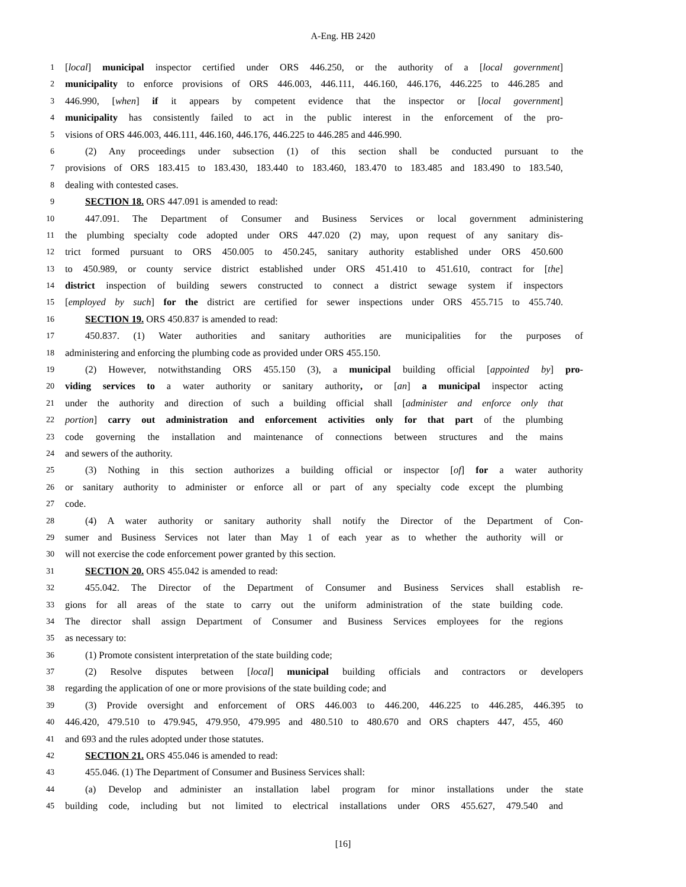A-Eng. HB 2420
1 [local] municipal inspector certified under ORS 446.250, or the authority of a [local government]
2 municipality to enforce provisions of ORS 446.003, 446.111, 446.160, 446.176, 446.225 to 446.285 and
3 446.990, [when] if it appears by competent evidence that the inspector or [local government]
4 municipality has consistently failed to act in the public interest in the enforcement of the pro-
5 visions of ORS 446.003, 446.111, 446.160, 446.176, 446.225 to 446.285 and 446.990.
6 (2) Any proceedings under subsection (1) of this section shall be conducted pursuant to the
7 provisions of ORS 183.415 to 183.430, 183.440 to 183.460, 183.470 to 183.485 and 183.490 to 183.540,
8 dealing with contested cases.
9 SECTION 18. ORS 447.091 is amended to read:
10 447.091. The Department of Consumer and Business Services or local government administering
11 the plumbing specialty code adopted under ORS 447.020 (2) may, upon request of any sanitary dis-
12 trict formed pursuant to ORS 450.005 to 450.245, sanitary authority established under ORS 450.600
13 to 450.989, or county service district established under ORS 451.410 to 451.610, contract for [the]
14 district inspection of building sewers constructed to connect a district sewage system if inspectors
15 [employed by such] for the district are certified for sewer inspections under ORS 455.715 to 455.740.
16 SECTION 19. ORS 450.837 is amended to read:
17 450.837. (1) Water authorities and sanitary authorities are municipalities for the purposes of
18 administering and enforcing the plumbing code as provided under ORS 455.150.
19 (2) However, notwithstanding ORS 455.150 (3), a municipal building official [appointed by] pro-
20 viding services to a water authority or sanitary authority, or [an] a municipal inspector acting
21 under the authority and direction of such a building official shall [administer and enforce only that
22 portion] carry out administration and enforcement activities only for that part of the plumbing
23 code governing the installation and maintenance of connections between structures and the mains
24 and sewers of the authority.
25 (3) Nothing in this section authorizes a building official or inspector [of] for a water authority
26 or sanitary authority to administer or enforce all or part of any specialty code except the plumbing
27 code.
28 (4) A water authority or sanitary authority shall notify the Director of the Department of Con-
29 sumer and Business Services not later than May 1 of each year as to whether the authority will or
30 will not exercise the code enforcement power granted by this section.
31 SECTION 20. ORS 455.042 is amended to read:
32 455.042. The Director of the Department of Consumer and Business Services shall establish re-
33 gions for all areas of the state to carry out the uniform administration of the state building code.
34 The director shall assign Department of Consumer and Business Services employees for the regions
35 as necessary to:
36 (1) Promote consistent interpretation of the state building code;
37 (2) Resolve disputes between [local] municipal building officials and contractors or developers
38 regarding the application of one or more provisions of the state building code; and
39 (3) Provide oversight and enforcement of ORS 446.003 to 446.200, 446.225 to 446.285, 446.395 to
40 446.420, 479.510 to 479.945, 479.950, 479.995 and 480.510 to 480.670 and ORS chapters 447, 455, 460
41 and 693 and the rules adopted under those statutes.
42 SECTION 21. ORS 455.046 is amended to read:
43 455.046. (1) The Department of Consumer and Business Services shall:
44 (a) Develop and administer an installation label program for minor installations under the state
45 building code, including but not limited to electrical installations under ORS 455.627, 479.540 and
[16]